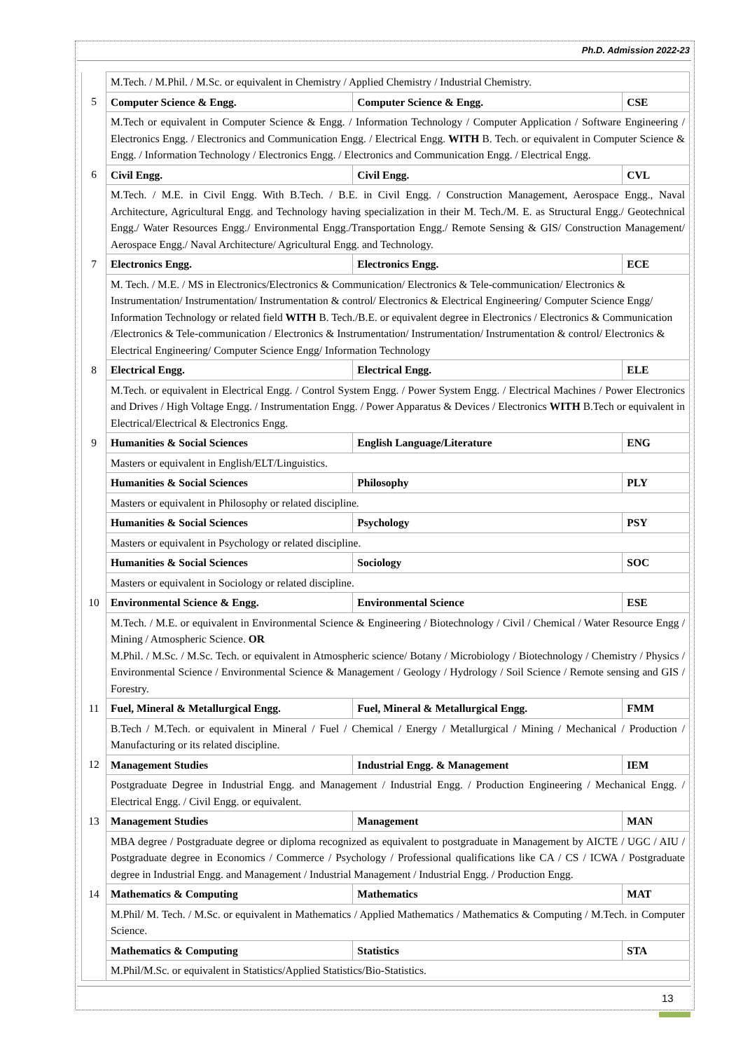Ph.D. Admission 2022-23
| | M.Tech. / M.Phil. / M.Sc. or equivalent in Chemistry / Applied Chemistry / Industrial Chemistry. | | |
| 5 | Computer Science & Engg. | Computer Science & Engg. | CSE |
| | M.Tech or equivalent in Computer Science & Engg. / Information Technology / Computer Application / Software Engineering / Electronics Engg. / Electronics and Communication Engg. / Electrical Engg. WITH B. Tech. or equivalent in Computer Science & Engg. / Information Technology / Electronics Engg. / Electronics and Communication Engg. / Electrical Engg. | | |
| 6 | Civil Engg. | Civil Engg. | CVL |
| | M.Tech. / M.E. in Civil Engg. With B.Tech. / B.E. in Civil Engg. / Construction Management, Aerospace Engg., Naval Architecture, Agricultural Engg. and Technology having specialization in their M. Tech./M. E. as Structural Engg./ Geotechnical Engg./ Water Resources Engg./ Environmental Engg./Transportation Engg./ Remote Sensing & GIS/ Construction Management/ Aerospace Engg./ Naval Architecture/ Agricultural Engg. and Technology. | | |
| 7 | Electronics Engg. | Electronics Engg. | ECE |
| | M. Tech. / M.E. / MS in Electronics/Electronics & Communication/ Electronics & Tele-communication/ Electronics & Instrumentation/ Instrumentation/ Instrumentation & control/ Electronics & Electrical Engineering/ Computer Science Engg/ Information Technology or related field WITH B. Tech./B.E. or equivalent degree in Electronics / Electronics & Communication /Electronics & Tele-communication / Electronics & Instrumentation/ Instrumentation/ Instrumentation & control/ Electronics & Electrical Engineering/ Computer Science Engg/ Information Technology | | |
| 8 | Electrical Engg. | Electrical Engg. | ELE |
| | M.Tech. or equivalent in Electrical Engg. / Control System Engg. / Power System Engg. / Electrical Machines / Power Electronics and Drives / High Voltage Engg. / Instrumentation Engg. / Power Apparatus & Devices / Electronics WITH B.Tech or equivalent in Electrical/Electrical & Electronics Engg. | | |
| 9 | Humanities & Social Sciences | English Language/Literature | ENG |
| | Masters or equivalent in English/ELT/Linguistics. | | |
| | Humanities & Social Sciences | Philosophy | PLY |
| | Masters or equivalent in Philosophy or related discipline. | | |
| | Humanities & Social Sciences | Psychology | PSY |
| | Masters or equivalent in Psychology or related discipline. | | |
| | Humanities & Social Sciences | Sociology | SOC |
| | Masters or equivalent in Sociology or related discipline. | | |
| 10 | Environmental Science & Engg. | Environmental Science | ESE |
| | M.Tech. / M.E. or equivalent in Environmental Science & Engineering / Biotechnology / Civil / Chemical / Water Resource Engg / Mining / Atmospheric Science. OR M.Phil. / M.Sc. / M.Sc. Tech. or equivalent in Atmospheric science/ Botany / Microbiology / Biotechnology / Chemistry / Physics / Environmental Science / Environmental Science & Management / Geology / Hydrology / Soil Science / Remote sensing and GIS / Forestry. | | |
| 11 | Fuel, Mineral & Metallurgical Engg. | Fuel, Mineral & Metallurgical Engg. | FMM |
| | B.Tech / M.Tech. or equivalent in Mineral / Fuel / Chemical / Energy / Metallurgical / Mining / Mechanical / Production / Manufacturing or its related discipline. | | |
| 12 | Management Studies | Industrial Engg. & Management | IEM |
| | Postgraduate Degree in Industrial Engg. and Management / Industrial Engg. / Production Engineering / Mechanical Engg. / Electrical Engg. / Civil Engg. or equivalent. | | |
| 13 | Management Studies | Management | MAN |
| | MBA degree / Postgraduate degree or diploma recognized as equivalent to postgraduate in Management by AICTE / UGC / AIU / Postgraduate degree in Economics / Commerce / Psychology / Professional qualifications like CA / CS / ICWA / Postgraduate degree in Industrial Engg. and Management / Industrial Management / Industrial Engg. / Production Engg. | | |
| 14 | Mathematics & Computing | Mathematics | MAT |
| | M.Phil/ M. Tech. / M.Sc. or equivalent in Mathematics / Applied Mathematics / Mathematics & Computing / M.Tech. in Computer Science. | | |
| | Mathematics & Computing | Statistics | STA |
| | M.Phil/M.Sc. or equivalent in Statistics/Applied Statistics/Bio-Statistics. | | |
13